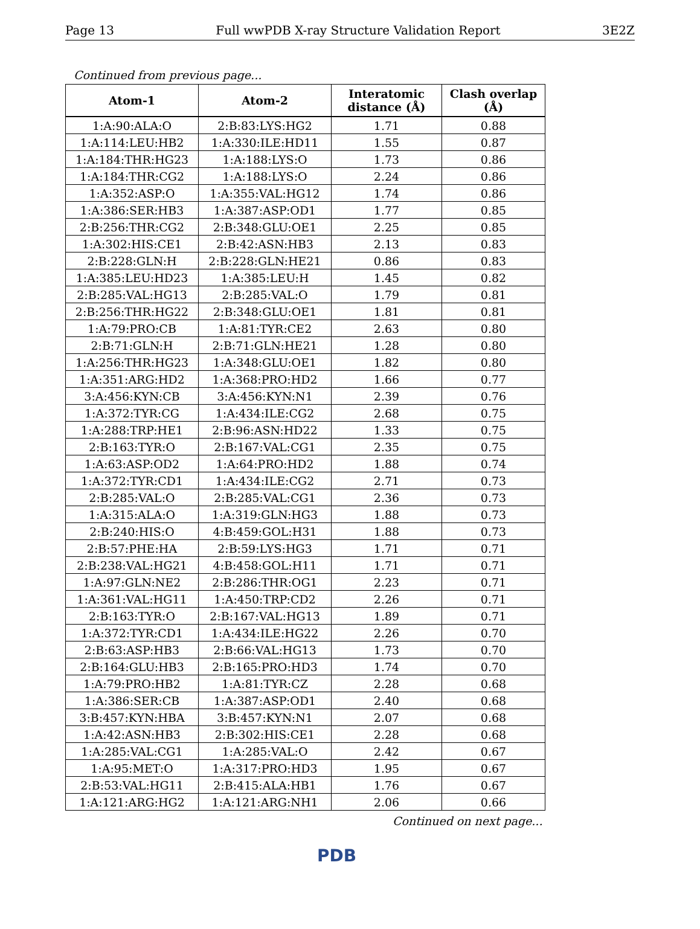Page 13 Full wwPDB X-ray Structure Validation Report 3E2Z
Continued from previous page...
| Atom-1 | Atom-2 | Interatomic distance (Å) | Clash overlap (Å) |
| --- | --- | --- | --- |
| 1:A:90:ALA:O | 2:B:83:LYS:HG2 | 1.71 | 0.88 |
| 1:A:114:LEU:HB2 | 1:A:330:ILE:HD11 | 1.55 | 0.87 |
| 1:A:184:THR:HG23 | 1:A:188:LYS:O | 1.73 | 0.86 |
| 1:A:184:THR:CG2 | 1:A:188:LYS:O | 2.24 | 0.86 |
| 1:A:352:ASP:O | 1:A:355:VAL:HG12 | 1.74 | 0.86 |
| 1:A:386:SER:HB3 | 1:A:387:ASP:OD1 | 1.77 | 0.85 |
| 2:B:256:THR:CG2 | 2:B:348:GLU:OE1 | 2.25 | 0.85 |
| 1:A:302:HIS:CE1 | 2:B:42:ASN:HB3 | 2.13 | 0.83 |
| 2:B:228:GLN:H | 2:B:228:GLN:HE21 | 0.86 | 0.83 |
| 1:A:385:LEU:HD23 | 1:A:385:LEU:H | 1.45 | 0.82 |
| 2:B:285:VAL:HG13 | 2:B:285:VAL:O | 1.79 | 0.81 |
| 2:B:256:THR:HG22 | 2:B:348:GLU:OE1 | 1.81 | 0.81 |
| 1:A:79:PRO:CB | 1:A:81:TYR:CE2 | 2.63 | 0.80 |
| 2:B:71:GLN:H | 2:B:71:GLN:HE21 | 1.28 | 0.80 |
| 1:A:256:THR:HG23 | 1:A:348:GLU:OE1 | 1.82 | 0.80 |
| 1:A:351:ARG:HD2 | 1:A:368:PRO:HD2 | 1.66 | 0.77 |
| 3:A:456:KYN:CB | 3:A:456:KYN:N1 | 2.39 | 0.76 |
| 1:A:372:TYR:CG | 1:A:434:ILE:CG2 | 2.68 | 0.75 |
| 1:A:288:TRP:HE1 | 2:B:96:ASN:HD22 | 1.33 | 0.75 |
| 2:B:163:TYR:O | 2:B:167:VAL:CG1 | 2.35 | 0.75 |
| 1:A:63:ASP:OD2 | 1:A:64:PRO:HD2 | 1.88 | 0.74 |
| 1:A:372:TYR:CD1 | 1:A:434:ILE:CG2 | 2.71 | 0.73 |
| 2:B:285:VAL:O | 2:B:285:VAL:CG1 | 2.36 | 0.73 |
| 1:A:315:ALA:O | 1:A:319:GLN:HG3 | 1.88 | 0.73 |
| 2:B:240:HIS:O | 4:B:459:GOL:H31 | 1.88 | 0.73 |
| 2:B:57:PHE:HA | 2:B:59:LYS:HG3 | 1.71 | 0.71 |
| 2:B:238:VAL:HG21 | 4:B:458:GOL:H11 | 1.71 | 0.71 |
| 1:A:97:GLN:NE2 | 2:B:286:THR:OG1 | 2.23 | 0.71 |
| 1:A:361:VAL:HG11 | 1:A:450:TRP:CD2 | 2.26 | 0.71 |
| 2:B:163:TYR:O | 2:B:167:VAL:HG13 | 1.89 | 0.71 |
| 1:A:372:TYR:CD1 | 1:A:434:ILE:HG22 | 2.26 | 0.70 |
| 2:B:63:ASP:HB3 | 2:B:66:VAL:HG13 | 1.73 | 0.70 |
| 2:B:164:GLU:HB3 | 2:B:165:PRO:HD3 | 1.74 | 0.70 |
| 1:A:79:PRO:HB2 | 1:A:81:TYR:CZ | 2.28 | 0.68 |
| 1:A:386:SER:CB | 1:A:387:ASP:OD1 | 2.40 | 0.68 |
| 3:B:457:KYN:HBA | 3:B:457:KYN:N1 | 2.07 | 0.68 |
| 1:A:42:ASN:HB3 | 2:B:302:HIS:CE1 | 2.28 | 0.68 |
| 1:A:285:VAL:CG1 | 1:A:285:VAL:O | 2.42 | 0.67 |
| 1:A:95:MET:O | 1:A:317:PRO:HD3 | 1.95 | 0.67 |
| 2:B:53:VAL:HG11 | 2:B:415:ALA:HB1 | 1.76 | 0.67 |
| 1:A:121:ARG:HG2 | 1:A:121:ARG:NH1 | 2.06 | 0.66 |
Continued on next page...
PDB